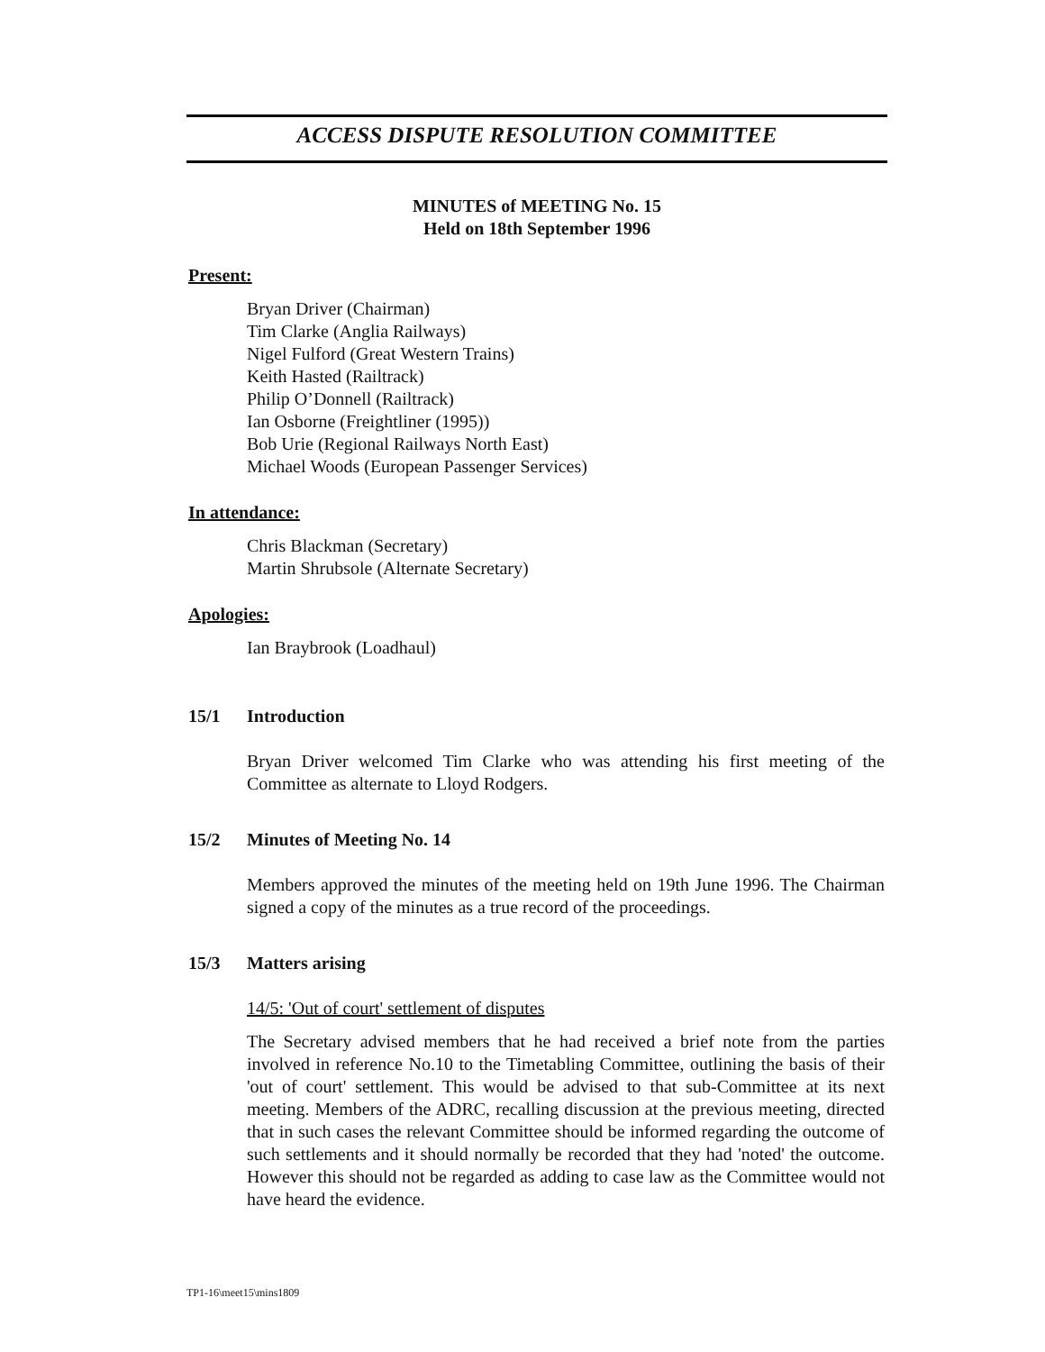ACCESS DISPUTE RESOLUTION COMMITTEE
MINUTES of MEETING No. 15
Held on 18th September 1996
Present:
Bryan Driver (Chairman)
Tim Clarke (Anglia Railways)
Nigel Fulford (Great Western Trains)
Keith Hasted (Railtrack)
Philip O’Donnell (Railtrack)
Ian Osborne (Freightliner (1995))
Bob Urie (Regional Railways North East)
Michael Woods (European Passenger Services)
In attendance:
Chris Blackman (Secretary)
Martin Shrubsole (Alternate Secretary)
Apologies:
Ian Braybrook (Loadhaul)
15/1 Introduction
Bryan Driver welcomed Tim Clarke who was attending his first meeting of the Committee as alternate to Lloyd Rodgers.
15/2 Minutes of Meeting No. 14
Members approved the minutes of the meeting held on 19th June 1996. The Chairman signed a copy of the minutes as a true record of the proceedings.
15/3 Matters arising
14/5: 'Out of court' settlement of disputes
The Secretary advised members that he had received a brief note from the parties involved in reference No.10 to the Timetabling Committee, outlining the basis of their 'out of court' settlement. This would be advised to that sub-Committee at its next meeting. Members of the ADRC, recalling discussion at the previous meeting, directed that in such cases the relevant Committee should be informed regarding the outcome of such settlements and it should normally be recorded that they had 'noted' the outcome. However this should not be regarded as adding to case law as the Committee would not have heard the evidence.
TP1-16\meet15\mins1809